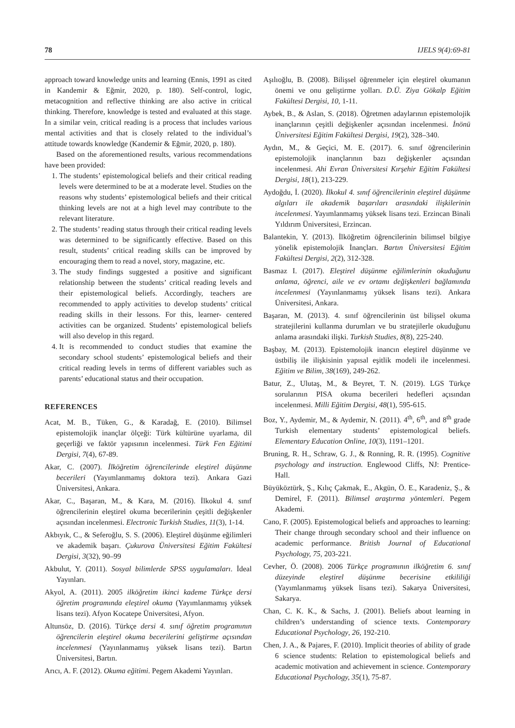78 IJELS 9(4):69-81
approach toward knowledge units and learning (Ennis, 1991 as cited in Kandemir & Eğmir, 2020, p. 180). Self-control, logic, metacognition and reflective thinking are also active in critical thinking. Therefore, knowledge is tested and evaluated at this stage. In a similar vein, critical reading is a process that includes various mental activities and that is closely related to the individual’s attitude towards knowledge (Kandemir & Eğmir, 2020, p. 180).
Based on the aforementioned results, various recommendations have been provided:
1. The students’ epistemological beliefs and their critical reading levels were determined to be at a moderate level. Studies on the reasons why students’ epistemological beliefs and their critical thinking levels are not at a high level may contribute to the relevant literature.
2. The students’ reading status through their critical reading levels was determined to be significantly effective. Based on this result, students’ critical reading skills can be improved by encouraging them to read a novel, story, magazine, etc.
3. The study findings suggested a positive and significant relationship between the students’ critical reading levels and their epistemological beliefs. Accordingly, teachers are recommended to apply activities to develop students’ critical reading skills in their lessons. For this, learner- centered activities can be organized. Students’ epistemological beliefs will also develop in this regard.
4. It is recommended to conduct studies that examine the secondary school students’ epistemological beliefs and their critical reading levels in terms of different variables such as parents’ educational status and their occupation.
REFERENCES
Acat, M. B., Tüken, G., & Karadağ, E. (2010). Bilimsel epistemolojik inançlar ölçeği: Türk kültürüne uyarlama, dil geçerliği ve faktör yapısının incelenmesi. Türk Fen Eğitimi Dergisi, 7(4), 67-89.
Akar, C. (2007). İlköğretim öğrencilerinde eleştirel düşünme becerileri (Yayımlanmamış doktora tezi). Ankara Gazi Üniversitesi, Ankara.
Akar, C., Başaran, M., & Kara, M. (2016). İlkokul 4. sınıf öğrencilerinin eleştirel okuma becerilerinin çeşitli değişkenler açısından incelenmesi. Electronic Turkish Studies, 11(3), 1-14.
Akbıyık, C., & Seferoğlu, S. S. (2006). Eleştirel düşünme eğilimleri ve akademik başarı. Çukurova Üniversitesi Eğitim Fakültesi Dergisi, 3(32), 90–99
Akbulut, Y. (2011). Sosyal bilimlerde SPSS uygulamaları. İdeal Yayınları.
Akyol, A. (2011). 2005 ilköğretim ikinci kademe Türkçe dersi öğretim programında eleştirel okuma (Yayımlanmamış yüksek lisans tezi). Afyon Kocatepe Üniversitesi, Afyon.
Altunsöz, D. (2016). Türkçe dersi 4. sınıf öğretim programının öğrencilerin eleştirel okuma becerilerini geliştirme açısından incelenmesi (Yayınlanmamış yüksek lisans tezi). Bartın Üniversitesi, Bartın.
Arıcı, A. F. (2012). Okuma eğitimi. Pegem Akademi Yayınları.
Aşılıoğlu, B. (2008). Bilişsel öğrenmeler için eleştirel okumanın önemi ve onu geliştirme yolları. D.Ü. Ziya Gökalp Eğitim Fakültesi Dergisi, 10, 1-11.
Aybek, B., & Aslan, S. (2018). Öğretmen adaylarının epistemolojik inançlarının çeşitli değişkenler açısından incelenmesi. İnönü Üniversitesi Eğitim Fakültesi Dergisi, 19(2), 328–340.
Aydın, M., & Geçici, M. E. (2017). 6. sınıf öğrencilerinin epistemolojik inançlarının bazı değişkenler açısından incelenmesi. Ahi Evran Üniversitesi Kırşehir Eğitim Fakültesi Dergisi, 18(1), 213-229.
Aydoğdu, İ. (2020). İlkokul 4. sınıf öğrencilerinin eleştirel düşünme algıları ile akademik başarıları arasındaki ilişkilerinin incelenmesi. Yayımlanmamış yüksek lisans tezi. Erzincan Binali Yıldırım Üniversitesi, Erzincan.
Balantekin, Y. (2013). İlköğretim öğrencilerinin bilimsel bilgiye yönelik epistemolojik İnançları. Bartın Üniversitesi Eğitim Fakültesi Dergisi, 2(2), 312-328.
Basmaz I. (2017). Eleştirel düşünme eğilimlerinin okuduğunu anlama, öğrenci, aile ve ev ortamı değişkenleri bağlamında incelenmesi (Yayınlanmamış yüksek lisans tezi). Ankara Üniversitesi, Ankara.
Başaran, M. (2013). 4. sınıf öğrencilerinin üst bilişsel okuma stratejilerini kullanma durumları ve bu stratejilerle okuduğunu anlama arasındaki ilişki. Turkish Studies, 8(8), 225-240.
Başbay, M. (2013). Epistemolojik inancın eleştirel düşünme ve üstbiliş ile ilişkisinin yapısal eşitlik modeli ile incelenmesi. Eğitim ve Bilim, 38(169), 249-262.
Batur, Z., Ulutaş, M., & Beyret, T. N. (2019). LGS Türkçe sorularının PISA okuma becerileri hedefleri açısından incelenmesi. Milli Eğitim Dergisi, 48(1), 595-615.
Boz, Y., Aydemir, M., & Aydemir, N. (2011). 4<sup>th</sup>, 6<sup>th</sup>, and 8<sup>th</sup> grade Turkish elementary students’ epistemological beliefs. Elementary Education Online, 10(3), 1191–1201.
Bruning, R. H., Schraw, G. J., & Ronning, R. R. (1995). Cognitive psychology and instruction. Englewood Cliffs, NJ: Prentice-Hall.
Büyüköztürk, Ş., Kılıç Çakmak, E., Akgün, Ö. E., Karadeniz, Ş., & Demirel, F. (2011). Bilimsel araştırma yöntemleri. Pegem Akademi.
Cano, F. (2005). Epistemological beliefs and approaches to learning: Their change through secondary school and their influence on academic performance. British Journal of Educational Psychology, 75, 203-221.
Cevher, Ö. (2008). 2006 Türkçe programının ilköğretim 6. sınıf düzeyinde eleştirel düşünme becerisine etkililiği (Yayımlanmamış yüksek lisans tezi). Sakarya Üniversitesi, Sakarya.
Chan, C. K. K., & Sachs, J. (2001). Beliefs about learning in children’s understanding of science texts. Contemporary Educational Psychology, 26, 192-210.
Chen, J. A., & Pajares, F. (2010). Implicit theories of ability of grade 6 science students: Relation to epistemological beliefs and academic motivation and achievement in science. Contemporary Educational Psychology, 35(1), 75-87.